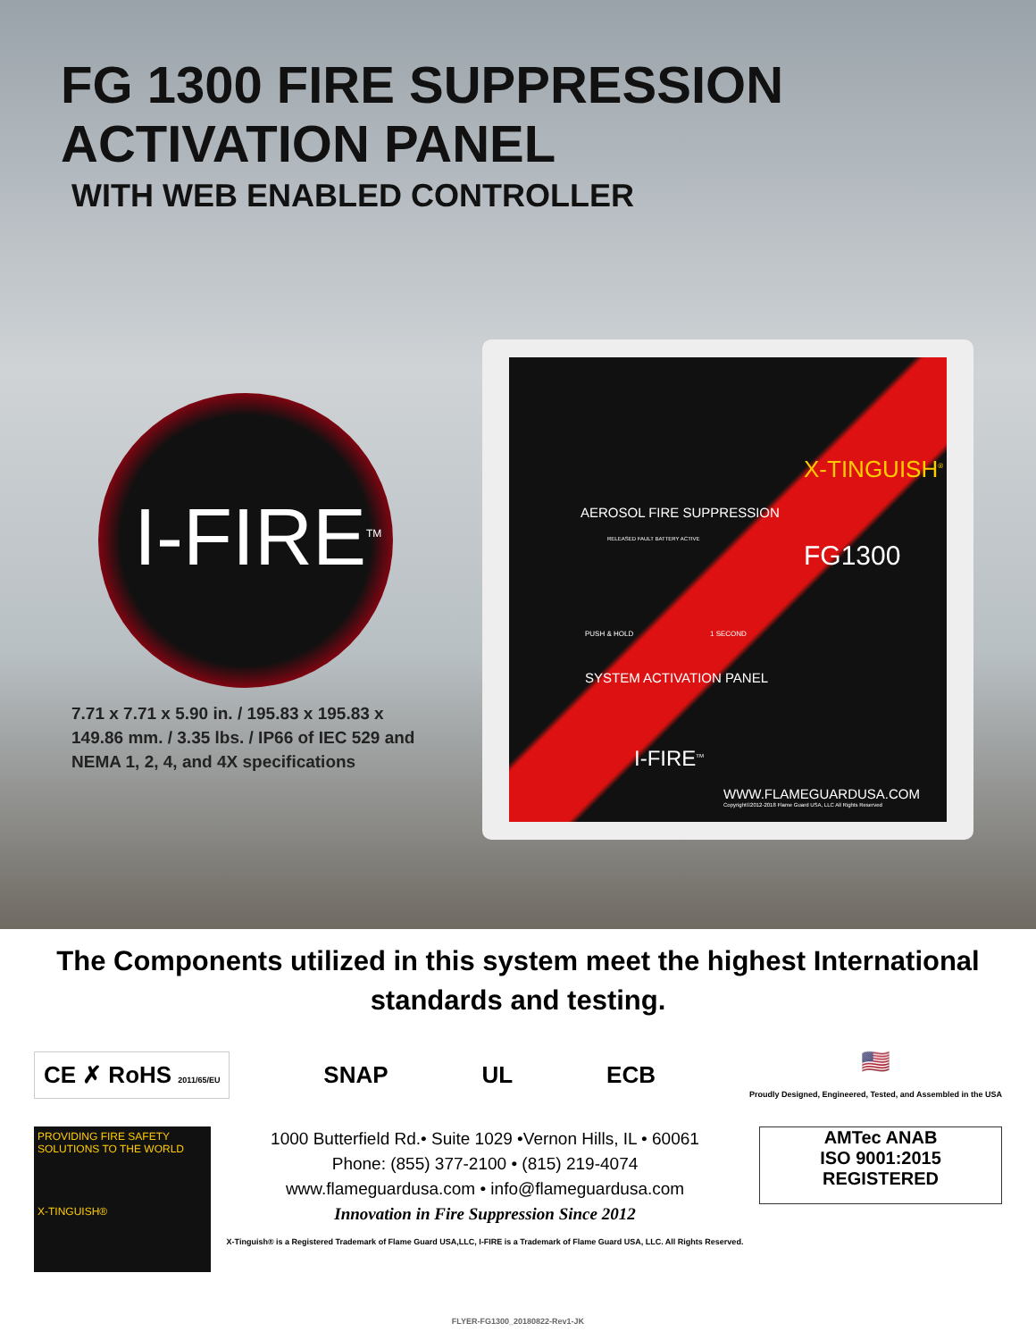FG 1300 FIRE SUPPRESSION
ACTIVATION PANEL
WITH WEB ENABLED CONTROLLER
I-FIRE<sup>TM</sup>
AEROSOL FIRE SUPPRESSION
RELEASED FAULT BATTERY ACTIVE
PUSH & HOLD 1 SECOND
SYSTEM ACTIVATION PANEL
X-TINGUISH<sup>®</sup>
FG1300
I-FIRE<sup>TM</sup>
WWW.FLAMEGUARDUSA.COM
Copyright©2012-2018 Flame Guard USA, LLC All Rights Reserved
7.71 x 7.71 x 5.90 in. / 195.83 x 195.83 x
149.86 mm. / 3.35 lbs. / IP66 of IEC 529 and
NEMA 1, 2, 4, and 4X specifications
The Components utilized in this system meet the highest International standards and testing.
CE ✗ RoHS 2011/65/EU
SNAP UL ECB 🇺🇸
Proudly Designed, Engineered, Tested, and Assembled in the USA
PROVIDING FIRE SAFETY SOLUTIONS TO THE WORLD
X-TINGUISH®
1000 Butterfield Rd.• Suite 1029 •Vernon Hills, IL • 60061
Phone: (855) 377-2100 • (815) 219-4074
www.flameguardusa.com • info@flameguardusa.com
Innovation in Fire Suppression Since 2012
X-Tinguish® is a Registered Trademark of Flame Guard USA,LLC, I-FIRE is a Trademark of Flame Guard USA, LLC. All Rights Reserved.
AMTec ANAB
ISO 9001:2015
REGISTERED
FLYER-FG1300_20180822-Rev1-JK